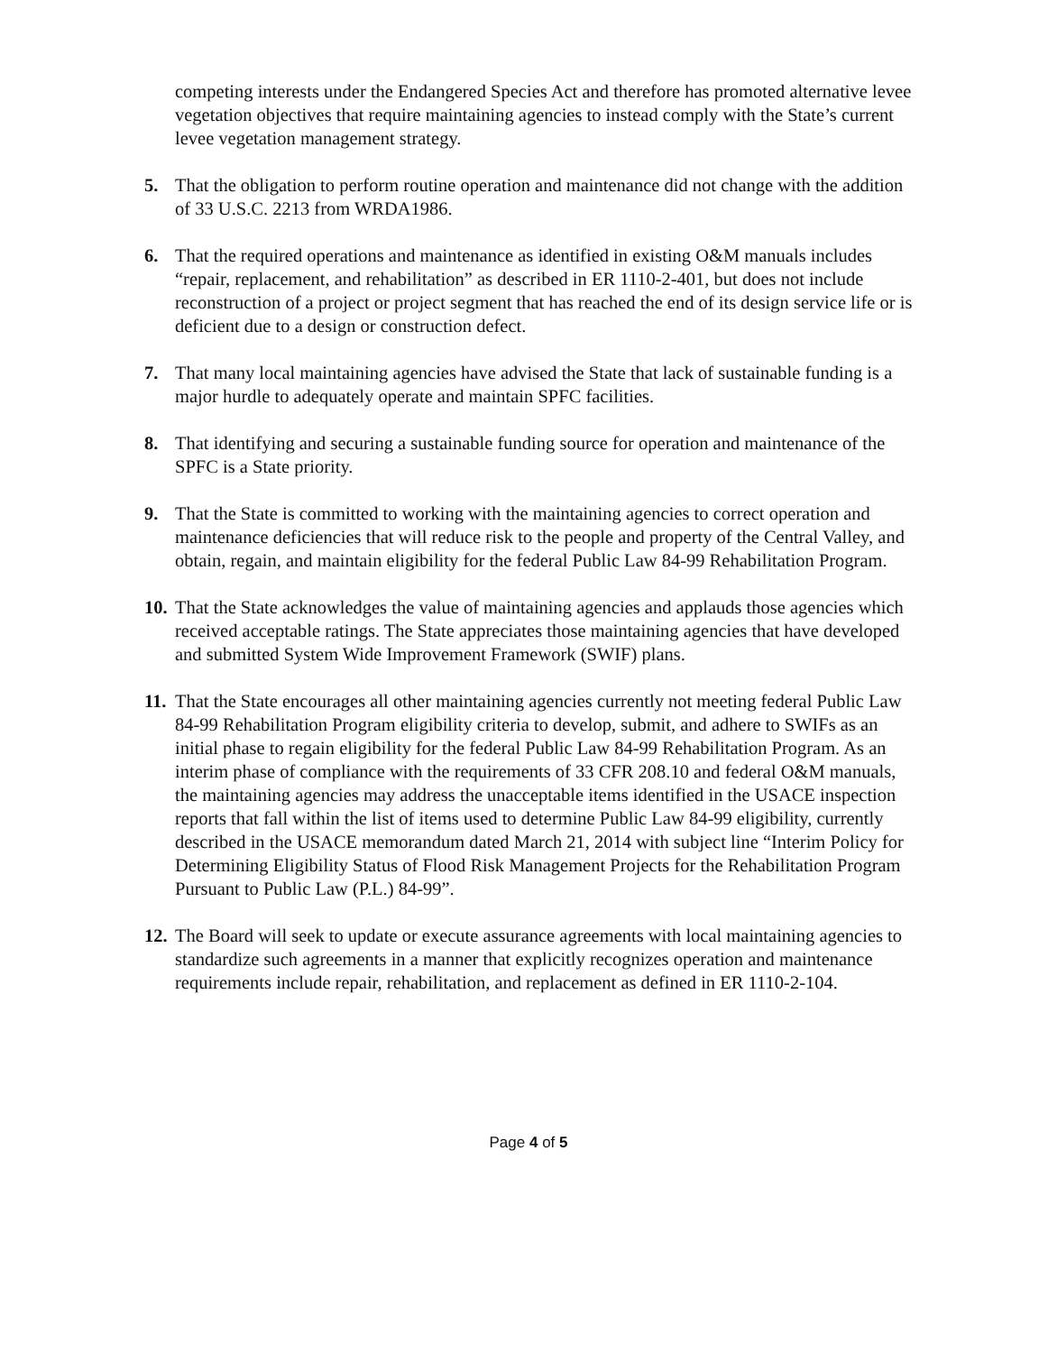competing interests under the Endangered Species Act and therefore has promoted alternative levee vegetation objectives that require maintaining agencies to instead comply with the State’s current levee vegetation management strategy.
5. That the obligation to perform routine operation and maintenance did not change with the addition of 33 U.S.C. 2213 from WRDA1986.
6. That the required operations and maintenance as identified in existing O&M manuals includes “repair, replacement, and rehabilitation” as described in ER 1110-2-401, but does not include reconstruction of a project or project segment that has reached the end of its design service life or is deficient due to a design or construction defect.
7. That many local maintaining agencies have advised the State that lack of sustainable funding is a major hurdle to adequately operate and maintain SPFC facilities.
8. That identifying and securing a sustainable funding source for operation and maintenance of the SPFC is a State priority.
9. That the State is committed to working with the maintaining agencies to correct operation and maintenance deficiencies that will reduce risk to the people and property of the Central Valley, and obtain, regain, and maintain eligibility for the federal Public Law 84-99 Rehabilitation Program.
10.
That the State acknowledges the value of maintaining agencies and applauds those agencies which received acceptable ratings. The State appreciates those maintaining agencies that have developed and submitted System Wide Improvement Framework (SWIF) plans.
11.
That the State encourages all other maintaining agencies currently not meeting federal Public Law 84-99 Rehabilitation Program eligibility criteria to develop, submit, and adhere to SWIFs as an initial phase to regain eligibility for the federal Public Law 84-99 Rehabilitation Program. As an interim phase of compliance with the requirements of 33 CFR 208.10 and federal O&M manuals, the maintaining agencies may address the unacceptable items identified in the USACE inspection reports that fall within the list of items used to determine Public Law 84-99 eligibility, currently described in the USACE memorandum dated March 21, 2014 with subject line “Interim Policy for Determining Eligibility Status of Flood Risk Management Projects for the Rehabilitation Program Pursuant to Public Law (P.L.) 84-99”.
12.
The Board will seek to update or execute assurance agreements with local maintaining agencies to standardize such agreements in a manner that explicitly recognizes operation and maintenance requirements include repair, rehabilitation, and replacement as defined in ER 1110-2-104.
Page 4 of 5